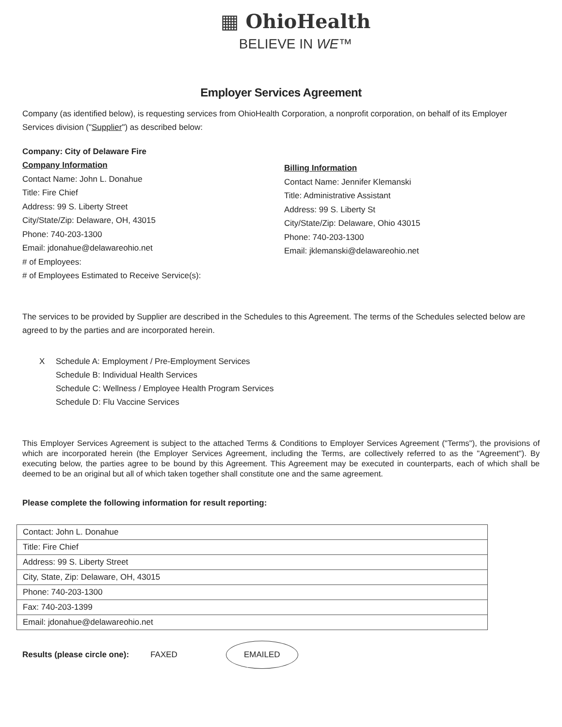▦ OhioHealth
BELIEVE IN WE™
Employer Services Agreement
Company (as identified below), is requesting services from OhioHealth Corporation, a nonprofit corporation, on behalf of its Employer Services division ("Supplier") as described below:
Company: City of Delaware Fire
Company Information
Contact Name: John L. Donahue
Title: Fire Chief
Address: 99 S. Liberty Street
City/State/Zip: Delaware, OH, 43015
Phone: 740-203-1300
Email: jdonahue@delawareohio.net
# of Employees:
# of Employees Estimated to Receive Service(s):
Billing Information
Contact Name: Jennifer Klemanski
Title: Administrative Assistant
Address: 99 S. Liberty St
City/State/Zip: Delaware, Ohio 43015
Phone: 740-203-1300
Email: jklemanski@delawareohio.net
The services to be provided by Supplier are described in the Schedules to this Agreement. The terms of the Schedules selected below are agreed to by the parties and are incorporated herein.
X Schedule A: Employment / Pre-Employment Services
Schedule B: Individual Health Services
Schedule C: Wellness / Employee Health Program Services
Schedule D: Flu Vaccine Services
This Employer Services Agreement is subject to the attached Terms & Conditions to Employer Services Agreement ("Terms"), the provisions of which are incorporated herein (the Employer Services Agreement, including the Terms, are collectively referred to as the "Agreement"). By executing below, the parties agree to be bound by this Agreement. This Agreement may be executed in counterparts, each of which shall be deemed to be an original but all of which taken together shall constitute one and the same agreement.
Please complete the following information for result reporting:
| Contact: John L. Donahue |
| Title: Fire Chief |
| Address: 99 S. Liberty Street |
| City, State, Zip: Delaware, OH, 43015 |
| Phone: 740-203-1300 |
| Fax: 740-203-1399 |
| Email: jdonahue@delawareohio.net |
Results (please circle one): FAXED EMAILED